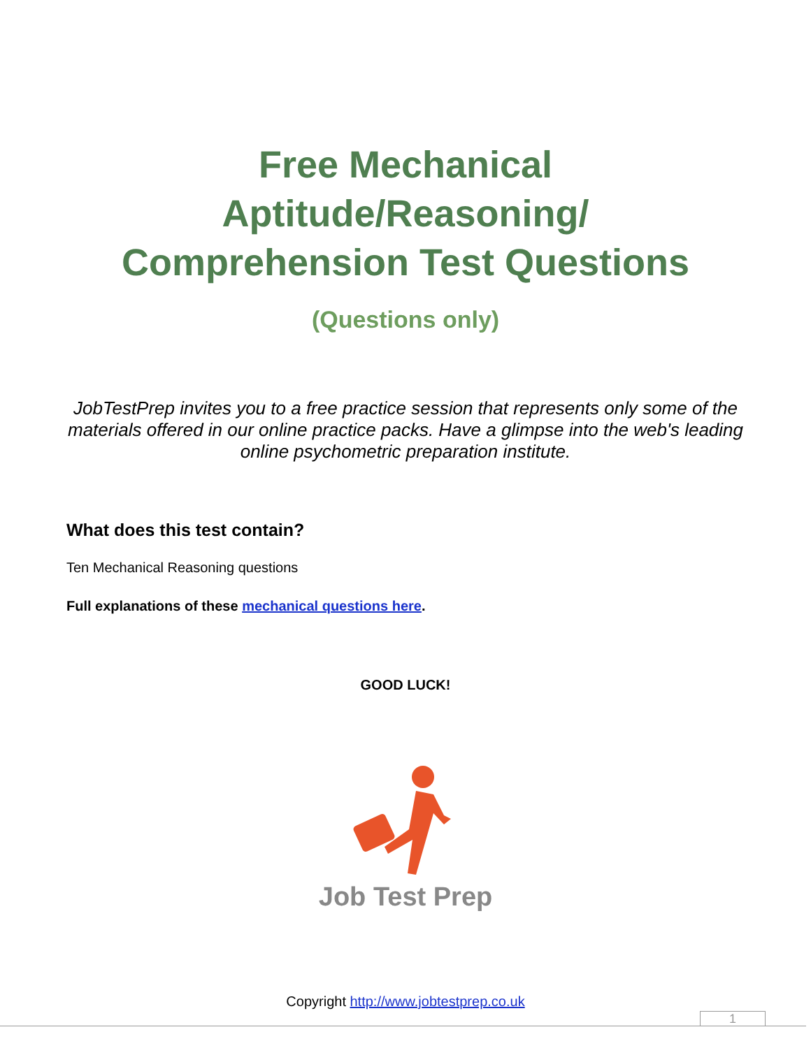Free Mechanical
Aptitude/Reasoning/
Comprehension Test Questions
(Questions only)
JobTestPrep invites you to a free practice session that represents only some of the materials offered in our online practice packs. Have a glimpse into the web's leading online psychometric preparation institute.
What does this test contain?
Ten Mechanical Reasoning questions
Full explanations of these mechanical questions here.
GOOD LUCK!
Job Test Prep
Copyright http://www.jobtestprep.co.uk
1